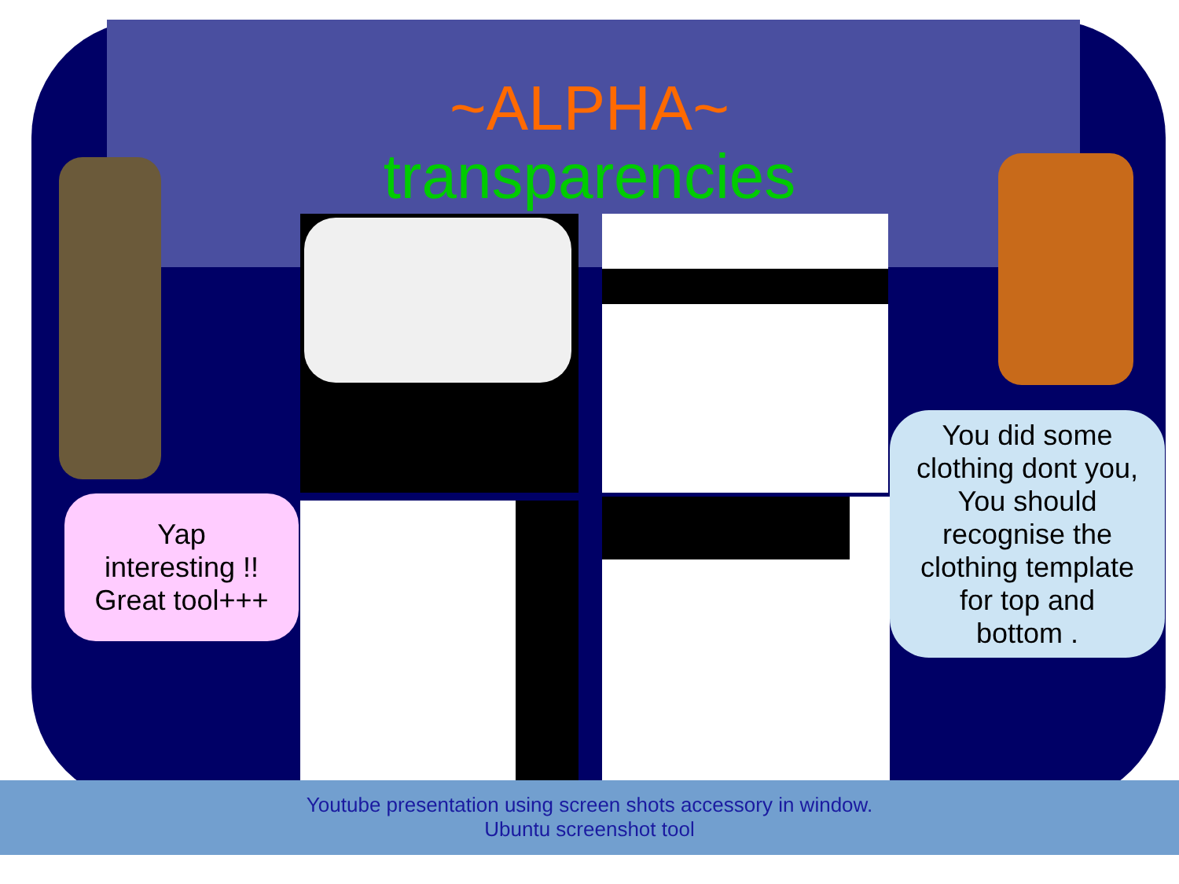~ALPHA~
transparencies
Yap
interesting !!
Great tool+++
You did some
clothing dont you,
You should
recognise the
clothing template
for top and
bottom .
Youtube presentation using screen shots accessory in window.
Ubuntu screenshot tool